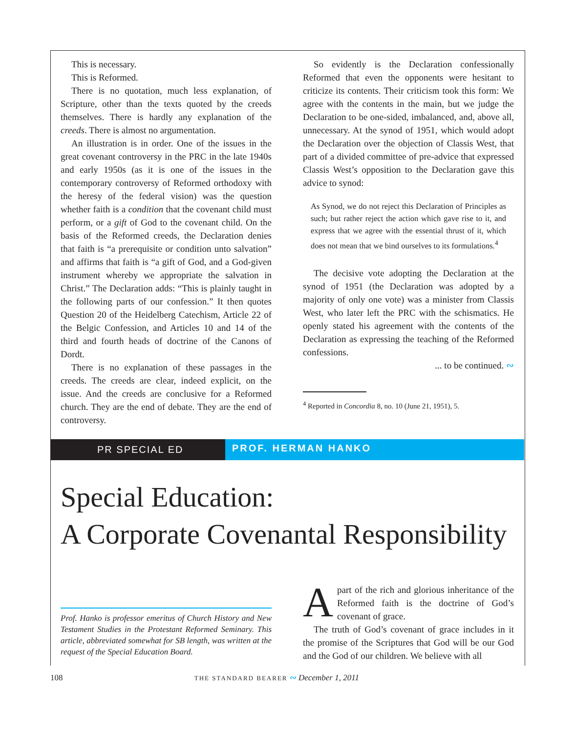This is necessary.
This is Reformed.
There is no quotation, much less explanation, of Scripture, other than the texts quoted by the creeds themselves. There is hardly any explanation of the creeds. There is almost no argumentation.
An illustration is in order. One of the issues in the great covenant controversy in the PRC in the late 1940s and early 1950s (as it is one of the issues in the contemporary controversy of Reformed orthodoxy with the heresy of the federal vision) was the question whether faith is a condition that the covenant child must perform, or a gift of God to the covenant child. On the basis of the Reformed creeds, the Declaration denies that faith is “a prerequisite or condition unto salvation” and affirms that faith is “a gift of God, and a God-given instrument whereby we appropriate the salvation in Christ.” The Declaration adds: “This is plainly taught in the following parts of our confession.” It then quotes Question 20 of the Heidelberg Catechism, Article 22 of the Belgic Confession, and Articles 10 and 14 of the third and fourth heads of doctrine of the Canons of Dordt.
There is no explanation of these passages in the creeds. The creeds are clear, indeed explicit, on the issue. And the creeds are conclusive for a Reformed church. They are the end of debate. They are the end of controversy.
So evidently is the Declaration confessionally Reformed that even the opponents were hesitant to criticize its contents. Their criticism took this form: We agree with the contents in the main, but we judge the Declaration to be one-sided, imbalanced, and, above all, unnecessary. At the synod of 1951, which would adopt the Declaration over the objection of Classis West, that part of a divided committee of pre-advice that expressed Classis West’s opposition to the Declaration gave this advice to synod:
As Synod, we do not reject this Declaration of Principles as such; but rather reject the action which gave rise to it, and express that we agree with the essential thrust of it, which does not mean that we bind ourselves to its formulations.<sup>4</sup>
The decisive vote adopting the Declaration at the synod of 1951 (the Declaration was adopted by a majority of only one vote) was a minister from Classis West, who later left the PRC with the schismatics. He openly stated his agreement with the contents of the Declaration as expressing the teaching of the Reformed confessions.
... to be continued. ∾
<sup>4</sup> Reported in Concordia 8, no. 10 (June 21, 1951), 5.
PR SPECIAL ED
PROF. HERMAN HANKO
Special Education:
A Corporate Covenantal Responsibility
Prof. Hanko is professor emeritus of Church History and New Testament Studies in the Protestant Reformed Seminary. This article, abbreviated somewhat for SB length, was written at the request of the Special Education Board.
Apart of the rich and glorious inheritance of the Reformed faith is the doctrine of God’s covenant of grace.
The truth of God’s covenant of grace includes in it the promise of the Scriptures that God will be our God and the God of our children. We believe with all
108 THE STANDARD BEARER ∾ December 1, 2011